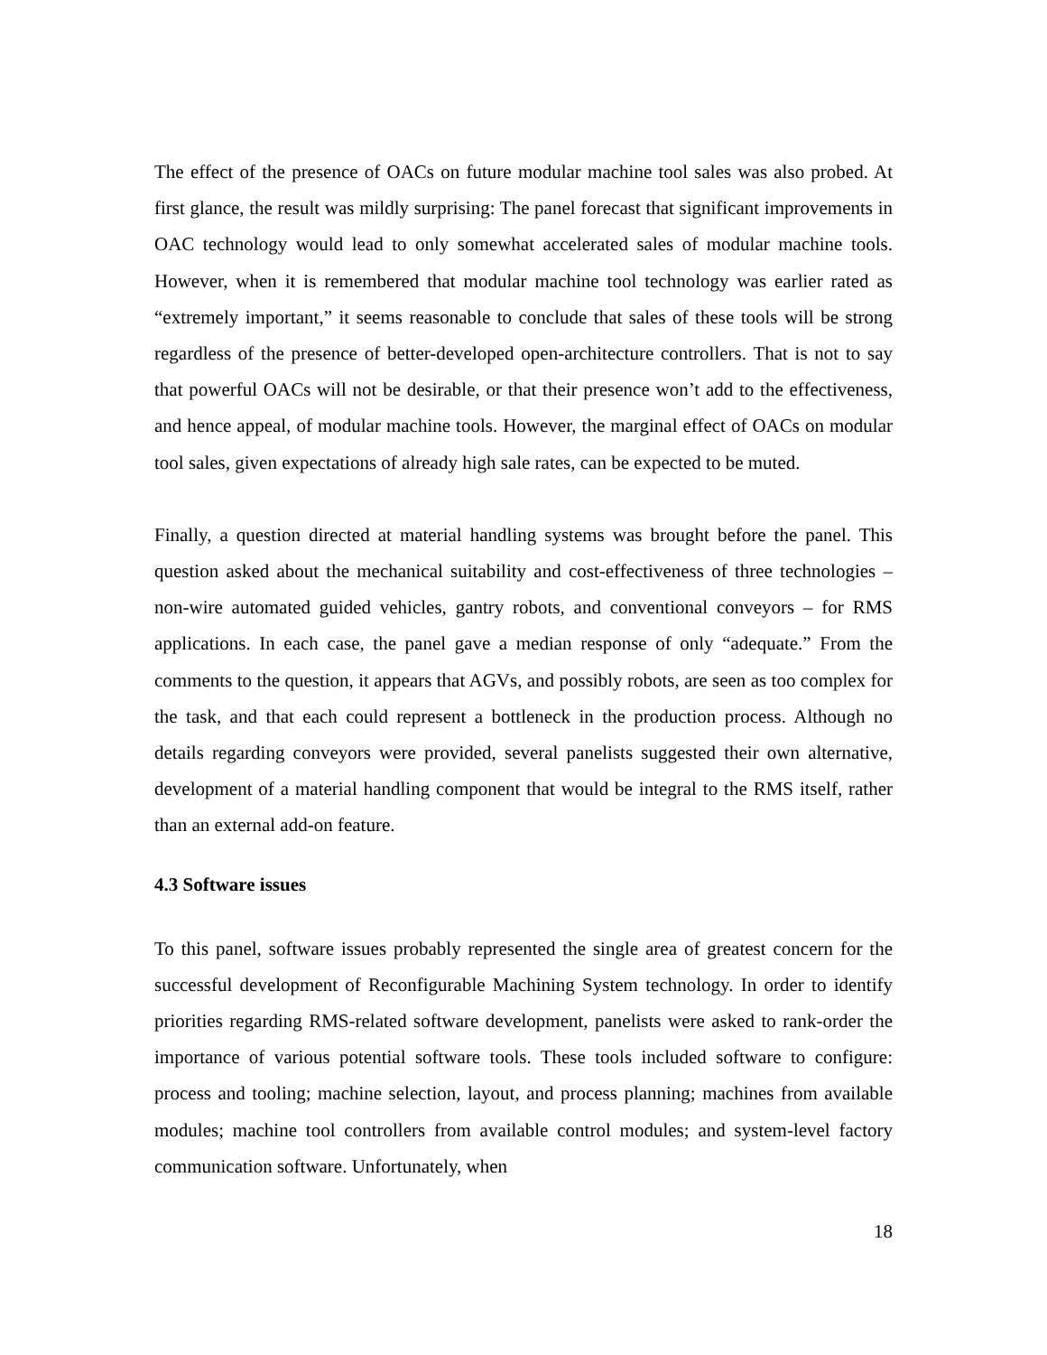The effect of the presence of OACs on future modular machine tool sales was also probed. At first glance, the result was mildly surprising: The panel forecast that significant improvements in OAC technology would lead to only somewhat accelerated sales of modular machine tools. However, when it is remembered that modular machine tool technology was earlier rated as “extremely important,” it seems reasonable to conclude that sales of these tools will be strong regardless of the presence of better-developed open-architecture controllers. That is not to say that powerful OACs will not be desirable, or that their presence won’t add to the effectiveness, and hence appeal, of modular machine tools. However, the marginal effect of OACs on modular tool sales, given expectations of already high sale rates, can be expected to be muted.
Finally, a question directed at material handling systems was brought before the panel. This question asked about the mechanical suitability and cost-effectiveness of three technologies – non-wire automated guided vehicles, gantry robots, and conventional conveyors – for RMS applications. In each case, the panel gave a median response of only “adequate.” From the comments to the question, it appears that AGVs, and possibly robots, are seen as too complex for the task, and that each could represent a bottleneck in the production process. Although no details regarding conveyors were provided, several panelists suggested their own alternative, development of a material handling component that would be integral to the RMS itself, rather than an external add-on feature.
4.3 Software issues
To this panel, software issues probably represented the single area of greatest concern for the successful development of Reconfigurable Machining System technology. In order to identify priorities regarding RMS-related software development, panelists were asked to rank-order the importance of various potential software tools. These tools included software to configure: process and tooling; machine selection, layout, and process planning; machines from available modules; machine tool controllers from available control modules; and system-level factory communication software. Unfortunately, when
18